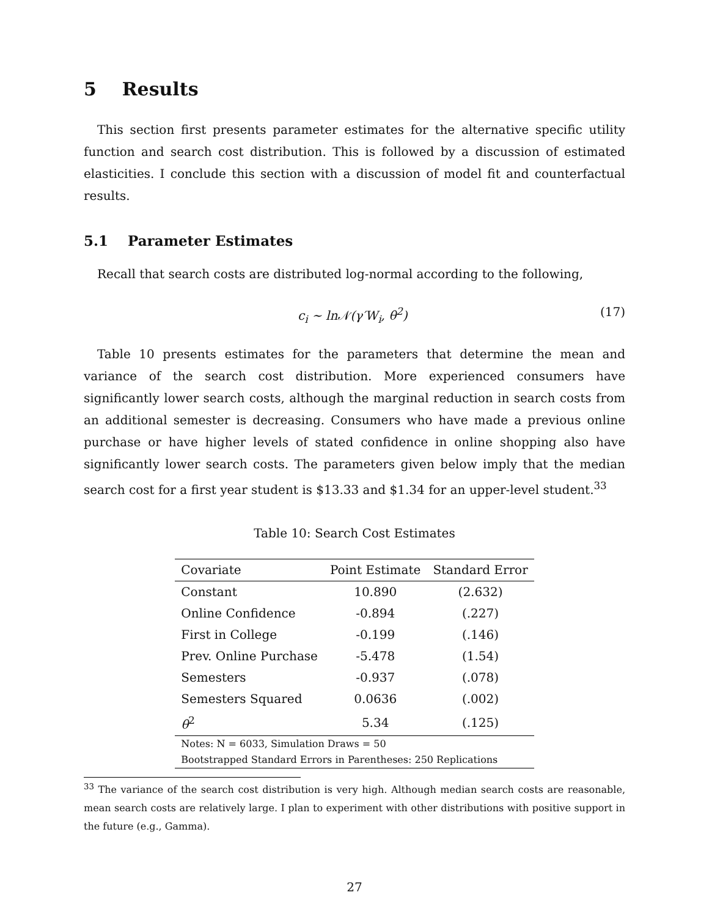5 Results
This section first presents parameter estimates for the alternative specific utility function and search cost distribution. This is followed by a discussion of estimated elasticities. I conclude this section with a discussion of model fit and counterfactual results.
5.1 Parameter Estimates
Recall that search costs are distributed log-normal according to the following,
c<sub>i</sub> ∼ ln𝒩(γ′W<sub>i</sub>, θ<sup>2</sup>) (17)
Table 10 presents estimates for the parameters that determine the mean and variance of the search cost distribution. More experienced consumers have significantly lower search costs, although the marginal reduction in search costs from an additional semester is decreasing. Consumers who have made a previous online purchase or have higher levels of stated confidence in online shopping also have significantly lower search costs. The parameters given below imply that the median search cost for a first year student is $13.33 and $1.34 for an upper-level student.<sup>33</sup>
Table 10: Search Cost Estimates
| Covariate | Point Estimate | Standard Error |
| --- | --- | --- |
| Constant | 10.890 | (2.632) |
| Online Confidence | -0.894 | (.227) |
| First in College | -0.199 | (.146) |
| Prev. Online Purchase | -5.478 | (1.54) |
| Semesters | -0.937 | (.078) |
| Semesters Squared | 0.0636 | (.002) |
| θ<sup>2</sup> | 5.34 | (.125) |
| Notes: N = 6033, Simulation Draws = 50 Bootstrapped Standard Errors in Parentheses: 250 Replications | | |
<sup>33</sup> The variance of the search cost distribution is very high. Although median search costs are reasonable, mean search costs are relatively large. I plan to experiment with other distributions with positive support in the future (e.g., Gamma).
27